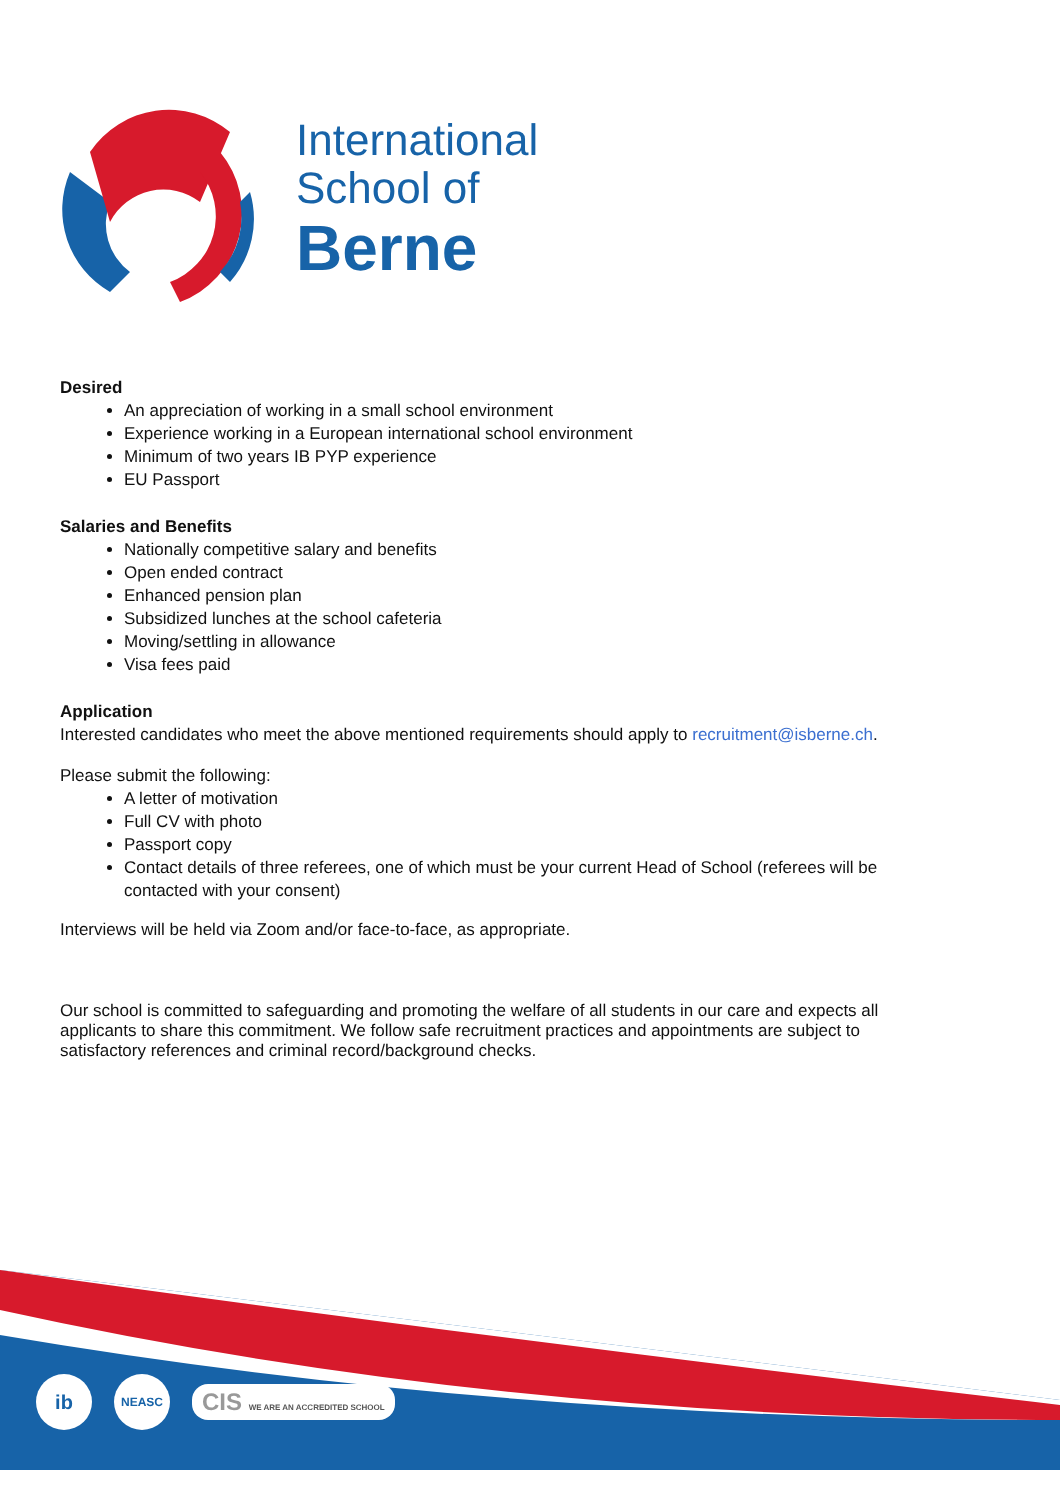International
School of
Berne
Desired
An appreciation of working in a small school environment
Experience working in a European international school environment
Minimum of two years IB PYP experience
EU Passport
Salaries and Benefits
Nationally competitive salary and benefits
Open ended contract
Enhanced pension plan
Subsidized lunches at the school cafeteria
Moving/settling in allowance
Visa fees paid
Application
Interested candidates who meet the above mentioned requirements should apply to recruitment@isberne.ch.
Please submit the following:
A letter of motivation
Full CV with photo
Passport copy
Contact details of three referees, one of which must be your current Head of School (referees will be contacted with your consent)
Interviews will be held via Zoom and/or face-to-face, as appropriate.
Our school is committed to safeguarding and promoting the welfare of all students in our care and expects all applicants to share this commitment. We follow safe recruitment practices and appointments are subject to satisfactory references and criminal record/background checks.
ib
NEASC
CIS WE ARE AN ACCREDITED SCHOOL